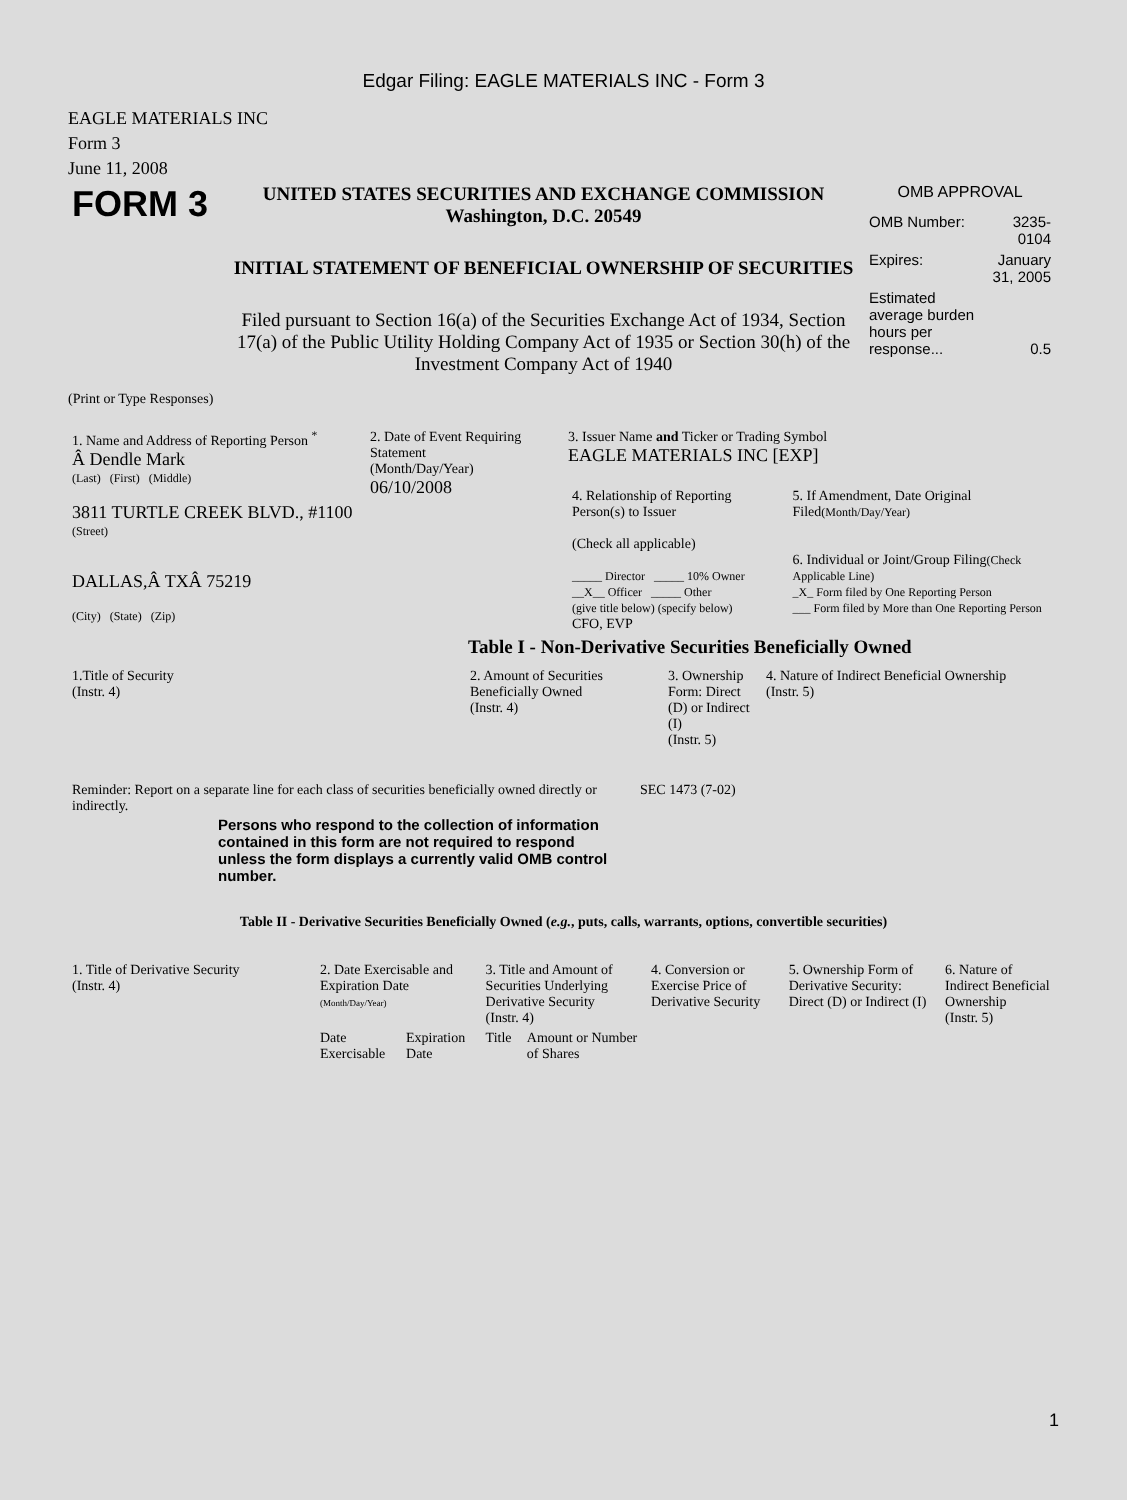Edgar Filing: EAGLE MATERIALS INC - Form 3
EAGLE MATERIALS INC
Form 3
June 11, 2008
| FORM 3 | UNITED STATES SECURITIES AND EXCHANGE COMMISSION Washington, D.C. 20549 INITIAL STATEMENT OF BENEFICIAL OWNERSHIP OF SECURITIES Filed pursuant to Section 16(a) of the Securities Exchange Act of 1934, Section 17(a) of the Public Utility Holding Company Act of 1935 or Section 30(h) of the Investment Company Act of 1940 | OMB APPROVAL / OMB Number: / 3235-0104 / / Expires: / January 31, 2005 / / Estimated average burden hours per response... / 0.5 / |
(Print or Type Responses)
| 1. Name and Address of Reporting Person <sup>*</sup> Â Dendle Mark (Last) (First) (Middle) 3811 TURTLE CREEK BLVD., #1100 (Street) DALLAS,Â TXÂ 75219 (City) (State) (Zip) | 2. Date of Event Requiring Statement (Month/Day/Year) 06/10/2008 | 3. Issuer Name and Ticker or Trading Symbol EAGLE MATERIALS INC [EXP] / 4. Relationship of Reporting Person(s) to Issuer (Check all applicable) _____ Director _____ 10% Owner __X__ Officer _____ Other (give title below) (specify below) CFO, EVP / 5. If Amendment, Date Original Filed (Month/Day/Year) 6. Individual or Joint/Group Filing (Check Applicable Line) _X_ Form filed by One Reporting Person ___ Form filed by More than One Reporting Person / |
Table I - Non-Derivative Securities Beneficially Owned
| 1.Title of Security (Instr. 4) | 2. Amount of Securities Beneficially Owned (Instr. 4) | 3. Ownership Form: Direct (D) or Indirect (I) (Instr. 5) | 4. Nature of Indirect Beneficial Ownership (Instr. 5) |
| --- | --- | --- | --- |
| Reminder: Report on a separate line for each class of securities beneficially owned directly or indirectly. | SEC 1473 (7-02) |
Persons who respond to the collection of information contained in this form are not required to respond unless the form displays a currently valid OMB control number.
Table II - Derivative Securities Beneficially Owned (e.g., puts, calls, warrants, options, convertible securities)
| 1. Title of Derivative Security (Instr. 4) | 2. Date Exercisable and Expiration Date (Month/Day/Year) | | 3. Title and Amount of Securities Underlying Derivative Security (Instr. 4) | | 4. Conversion or Exercise Price of Derivative Security | 5. Ownership Form of Derivative Security: Direct (D) or Indirect (I) | 6. Nature of Indirect Beneficial Ownership (Instr. 5) |
| --- | --- | --- | --- | --- | --- | --- | --- |
| | Date Exercisable | Expiration Date | Title | Amount or Number of Shares | | | |
1